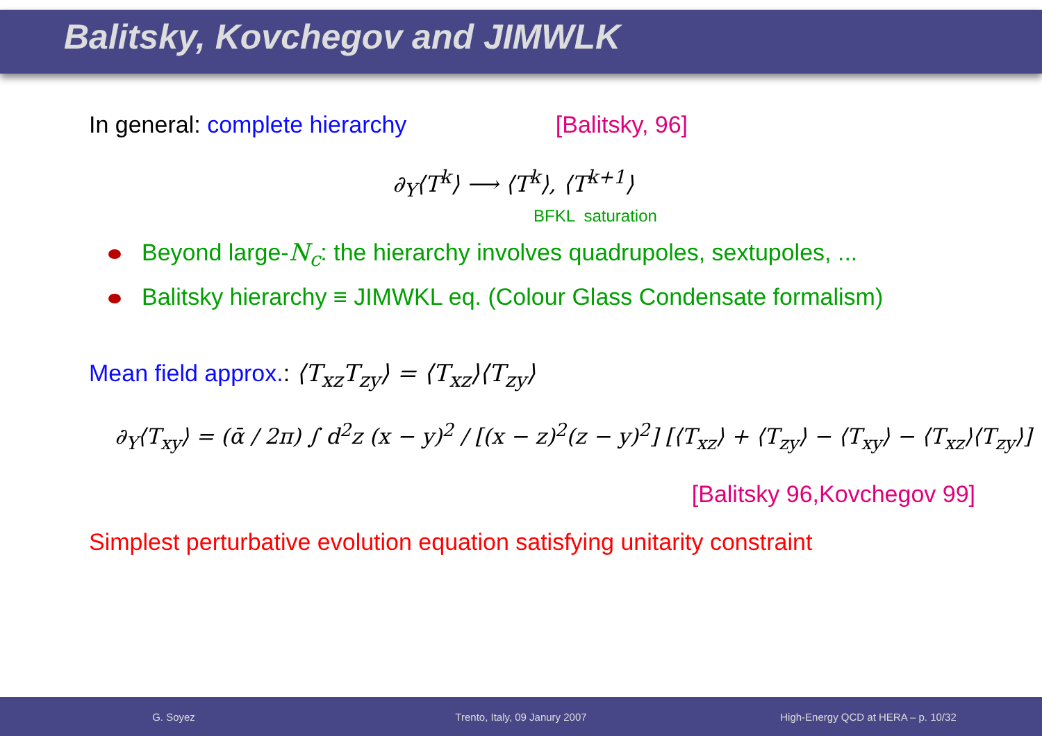Balitsky, Kovchegov and JIMWLK
In general: complete hierarchy [Balitsky, 96]
∂<sub>Y</sub>⟨T<sup>k</sup>⟩ ⟶ ⟨T<sup>k</sup>⟩, ⟨T<sup>k+1</sup>⟩
BFKL saturation
Beyond large-N<sub>c</sub>: the hierarchy involves quadrupoles, sextupoles, ...
Balitsky hierarchy ≡ JIMWKL eq. (Colour Glass Condensate formalism)
Mean field approx.: ⟨T<sub>xz</sub>T<sub>zy</sub>⟩ = ⟨T<sub>xz</sub>⟩⟨T<sub>zy</sub>⟩
∂<sub>Y</sub>⟨T<sub>xy</sub>⟩ = (ᾱ / 2π) ∫ d<sup>2</sup>z (x − y)<sup>2</sup> / [(x − z)<sup>2</sup>(z − y)<sup>2</sup>] [⟨T<sub>xz</sub>⟩ + ⟨T<sub>zy</sub>⟩ − ⟨T<sub>xy</sub>⟩ − ⟨T<sub>xz</sub>⟩⟨T<sub>zy</sub>⟩]
[Balitsky 96,Kovchegov 99]
Simplest perturbative evolution equation satisfying unitarity constraint
G. Soyez Trento, Italy, 09 Janury 2007 High-Energy QCD at HERA – p. 10/32